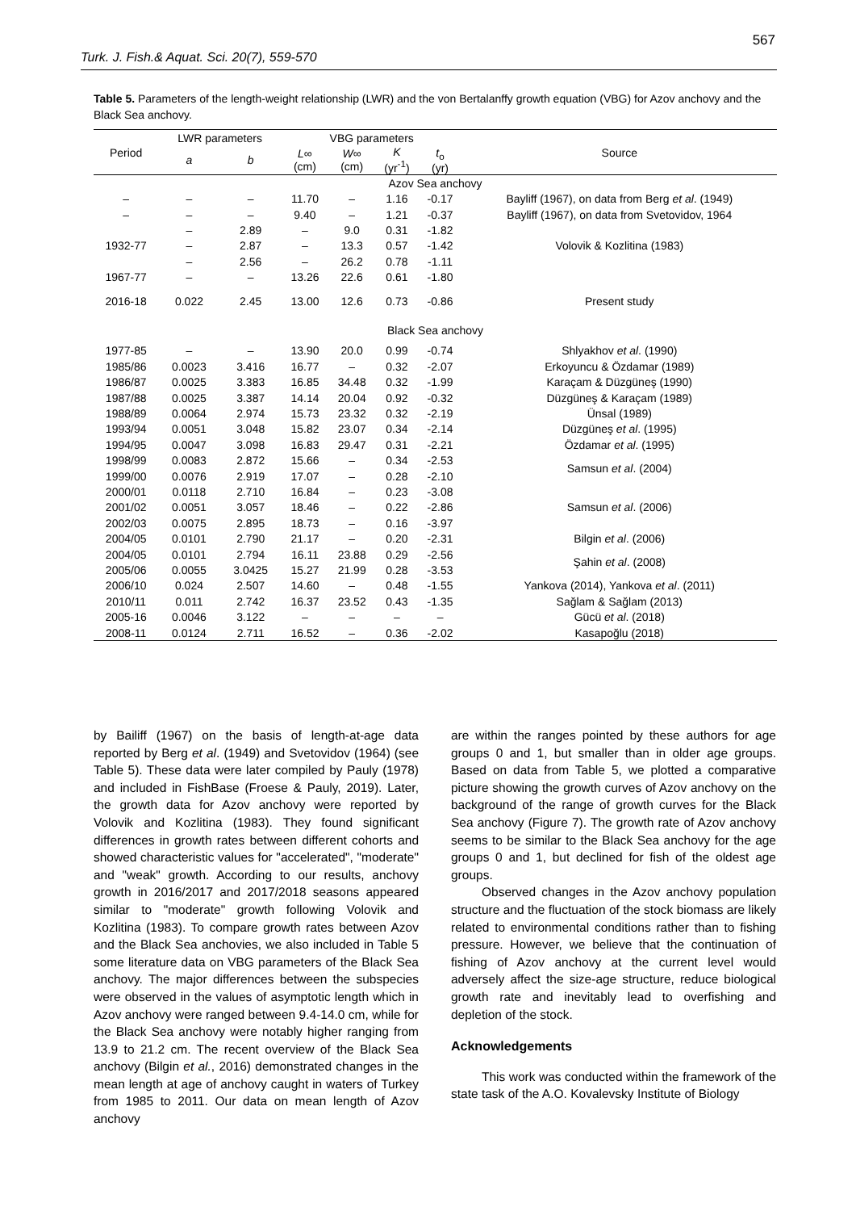567
Turk. J. Fish.& Aquat. Sci. 20(7), 559-570
Table 5. Parameters of the length-weight relationship (LWR) and the von Bertalanffy growth equation (VBG) for Azov anchovy and the Black Sea anchovy.
| Period | LWR parameters | | VBG parameters | | | | Source |
| --- | --- | --- | --- | --- | --- | --- | --- |
| | a | b | L ∞ (cm) | W ∞ (cm) | K (yr<sup>-1</sup>) | t<sub>o</sub> (yr) | |
| Azov Sea anchovy | | | | | | | |
| – | – | – | 11.70 | – | 1.16 | -0.17 | Bayliff (1967), on data from Berg et al . (1949) |
| – | – | – | 9.40 | – | 1.21 | -0.37 | Bayliff (1967), on data from Svetovidov, 1964 |
| | – | 2.89 | – | 9.0 | 0.31 | -1.82 | Volovik & Kozlitina (1983) |
| 1932-77 | – | 2.87 | – | 13.3 | 0.57 | -1.42 | |
| | – | 2.56 | – | 26.2 | 0.78 | -1.11 | |
| 1967-77 | – | – | 13.26 | 22.6 | 0.61 | -1.80 | |
| 2016-18 | 0.022 | 2.45 | 13.00 | 12.6 | 0.73 | -0.86 | Present study |
| Black Sea anchovy | | | | | | | |
| 1977-85 | – | – | 13.90 | 20.0 | 0.99 | -0.74 | Shlyakhov et al . (1990) |
| 1985/86 | 0.0023 | 3.416 | 16.77 | – | 0.32 | -2.07 | Erkoyuncu & Özdamar (1989) |
| 1986/87 | 0.0025 | 3.383 | 16.85 | 34.48 | 0.32 | -1.99 | Karaçam & Düzgüneş (1990) |
| 1987/88 | 0.0025 | 3.387 | 14.14 | 20.04 | 0.92 | -0.32 | Düzgüneş & Karaçam (1989) |
| 1988/89 | 0.0064 | 2.974 | 15.73 | 23.32 | 0.32 | -2.19 | Ünsal (1989) |
| 1993/94 | 0.0051 | 3.048 | 15.82 | 23.07 | 0.34 | -2.14 | Düzgüneş et al . (1995) |
| 1994/95 | 0.0047 | 3.098 | 16.83 | 29.47 | 0.31 | -2.21 | Özdamar et al . (1995) |
| 1998/99 | 0.0083 | 2.872 | 15.66 | – | 0.34 | -2.53 | Samsun et al . (2004) |
| 1999/00 | 0.0076 | 2.919 | 17.07 | – | 0.28 | -2.10 | |
| 2000/01 | 0.0118 | 2.710 | 16.84 | – | 0.23 | -3.08 | Samsun et al . (2006) |
| 2001/02 | 0.0051 | 3.057 | 18.46 | – | 0.22 | -2.86 | |
| 2002/03 | 0.0075 | 2.895 | 18.73 | – | 0.16 | -3.97 | |
| 2004/05 | 0.0101 | 2.790 | 21.17 | – | 0.20 | -2.31 | Bilgin et al . (2006) |
| 2004/05 | 0.0101 | 2.794 | 16.11 | 23.88 | 0.29 | -2.56 | Şahin et al . (2008) |
| 2005/06 | 0.0055 | 3.0425 | 15.27 | 21.99 | 0.28 | -3.53 | |
| 2006/10 | 0.024 | 2.507 | 14.60 | – | 0.48 | -1.55 | Yankova (2014), Yankova et al . (2011) |
| 2010/11 | 0.011 | 2.742 | 16.37 | 23.52 | 0.43 | -1.35 | Sağlam & Sağlam (2013) |
| 2005-16 | 0.0046 | 3.122 | – | – | – | – | Gücü et al . (2018) |
| 2008-11 | 0.0124 | 2.711 | 16.52 | – | 0.36 | -2.02 | Kasapoğlu (2018) |
by Bailiff (1967) on the basis of length-at-age data reported by Berg et al. (1949) and Svetovidov (1964) (see Table 5). These data were later compiled by Pauly (1978) and included in FishBase (Froese & Pauly, 2019). Later, the growth data for Azov anchovy were reported by Volovik and Kozlitina (1983). They found significant differences in growth rates between different cohorts and showed characteristic values for "accelerated", "moderate" and "weak" growth. According to our results, anchovy growth in 2016/2017 and 2017/2018 seasons appeared similar to "moderate" growth following Volovik and Kozlitina (1983). To compare growth rates between Azov and the Black Sea anchovies, we also included in Table 5 some literature data on VBG parameters of the Black Sea anchovy. The major differences between the subspecies were observed in the values of asymptotic length which in Azov anchovy were ranged between 9.4-14.0 cm, while for the Black Sea anchovy were notably higher ranging from 13.9 to 21.2 cm. The recent overview of the Black Sea anchovy (Bilgin et al., 2016) demonstrated changes in the mean length at age of anchovy caught in waters of Turkey from 1985 to 2011. Our data on mean length of Azov anchovy
are within the ranges pointed by these authors for age groups 0 and 1, but smaller than in older age groups. Based on data from Table 5, we plotted a comparative picture showing the growth curves of Azov anchovy on the background of the range of growth curves for the Black Sea anchovy (Figure 7). The growth rate of Azov anchovy seems to be similar to the Black Sea anchovy for the age groups 0 and 1, but declined for fish of the oldest age groups.
Observed changes in the Azov anchovy population structure and the fluctuation of the stock biomass are likely related to environmental conditions rather than to fishing pressure. However, we believe that the continuation of fishing of Azov anchovy at the current level would adversely affect the size-age structure, reduce biological growth rate and inevitably lead to overfishing and depletion of the stock.
Acknowledgements
This work was conducted within the framework of the state task of the A.O. Kovalevsky Institute of Biology